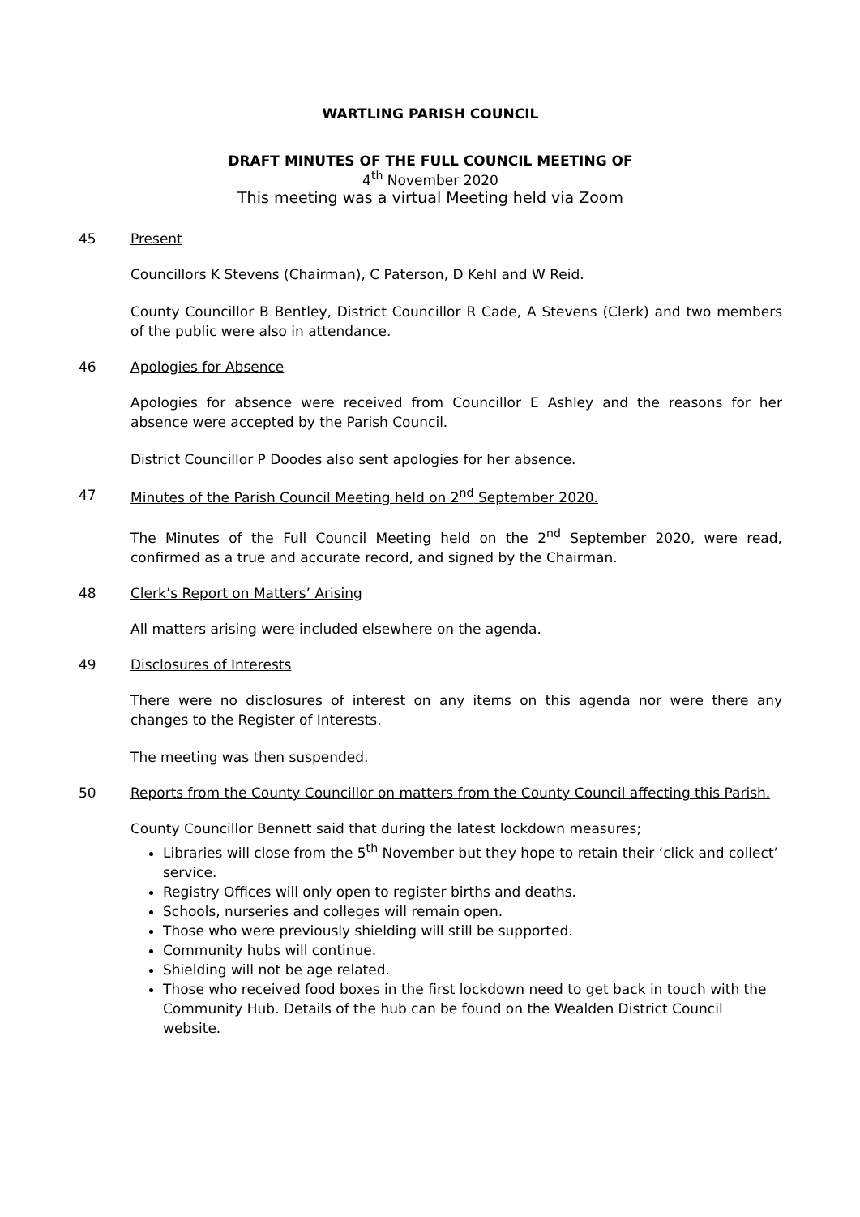WARTLING PARISH COUNCIL
DRAFT MINUTES OF THE FULL COUNCIL MEETING OF
4<sup>th</sup> November 2020
This meeting was a virtual Meeting held via Zoom
45 Present
Councillors K Stevens (Chairman), C Paterson, D Kehl and W Reid.
County Councillor B Bentley, District Councillor R Cade, A Stevens (Clerk) and two members of the public were also in attendance.
46 Apologies for Absence
Apologies for absence were received from Councillor E Ashley and the reasons for her absence were accepted by the Parish Council.
District Councillor P Doodes also sent apologies for her absence.
47 Minutes of the Parish Council Meeting held on 2<sup>nd</sup> September 2020.
The Minutes of the Full Council Meeting held on the 2<sup>nd</sup> September 2020, were read, confirmed as a true and accurate record, and signed by the Chairman.
48 Clerk’s Report on Matters’ Arising
All matters arising were included elsewhere on the agenda.
49 Disclosures of Interests
There were no disclosures of interest on any items on this agenda nor were there any changes to the Register of Interests.
The meeting was then suspended.
50 Reports from the County Councillor on matters from the County Council affecting this Parish.
County Councillor Bennett said that during the latest lockdown measures;
Libraries will close from the 5<sup>th</sup> November but they hope to retain their ‘click and collect’ service.
Registry Offices will only open to register births and deaths.
Schools, nurseries and colleges will remain open.
Those who were previously shielding will still be supported.
Community hubs will continue.
Shielding will not be age related.
Those who received food boxes in the first lockdown need to get back in touch with the Community Hub. Details of the hub can be found on the Wealden District Council website.